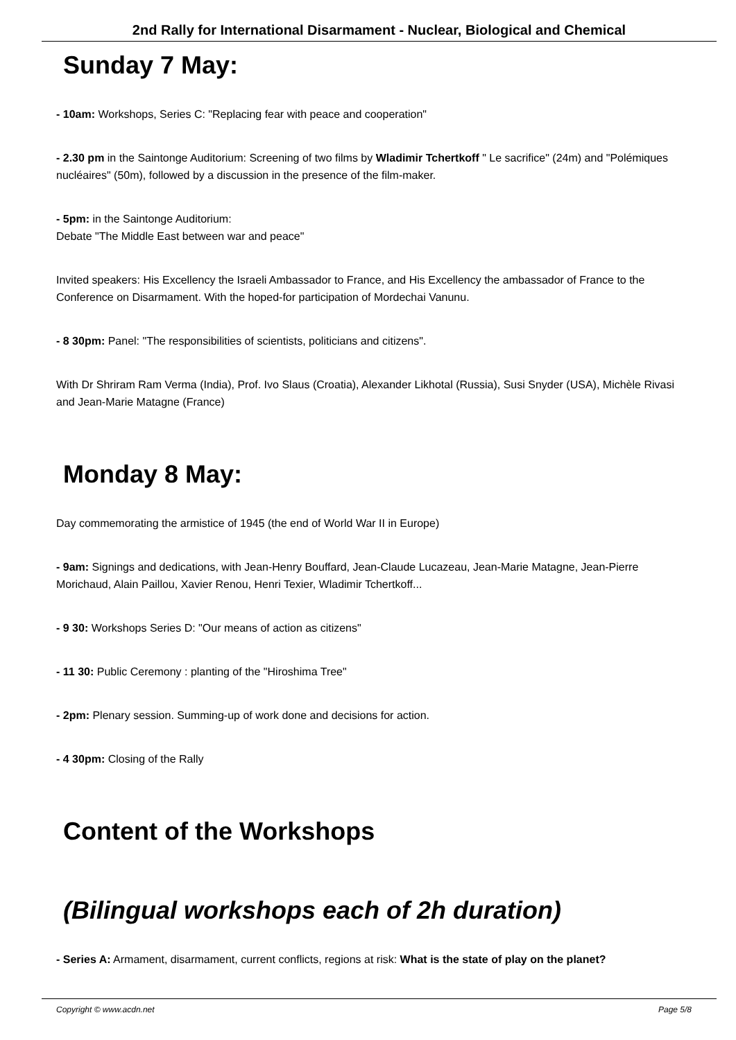2nd Rally for International Disarmament - Nuclear, Biological and Chemical
Sunday 7 May:
- 10am: Workshops, Series C: "Replacing fear with peace and cooperation"
- 2.30 pm in the Saintonge Auditorium: Screening of two films by Wladimir Tchertkoff " Le sacrifice" (24m) and "Polémiques nucléaires" (50m), followed by a discussion in the presence of the film-maker.
- 5pm: in the Saintonge Auditorium:
Debate "The Middle East between war and peace"
Invited speakers: His Excellency the Israeli Ambassador to France, and His Excellency the ambassador of France to the Conference on Disarmament. With the hoped-for participation of Mordechai Vanunu.
- 8 30pm: Panel: "The responsibilities of scientists, politicians and citizens".
With Dr Shriram Ram Verma (India), Prof. Ivo Slaus (Croatia), Alexander Likhotal (Russia), Susi Snyder (USA), Michèle Rivasi and Jean-Marie Matagne (France)
Monday 8 May:
Day commemorating the armistice of 1945 (the end of World War II in Europe)
- 9am: Signings and dedications, with Jean-Henry Bouffard, Jean-Claude Lucazeau, Jean-Marie Matagne, Jean-Pierre Morichaud, Alain Paillou, Xavier Renou, Henri Texier, Wladimir Tchertkoff...
- 9 30: Workshops Series D: "Our means of action as citizens"
- 11 30: Public Ceremony : planting of the "Hiroshima Tree"
- 2pm: Plenary session. Summing-up of work done and decisions for action.
- 4 30pm: Closing of the Rally
Content of the Workshops
(Bilingual workshops each of 2h duration)
- Series A: Armament, disarmament, current conflicts, regions at risk: What is the state of play on the planet?
Copyright © www.acdn.net Page 5/8